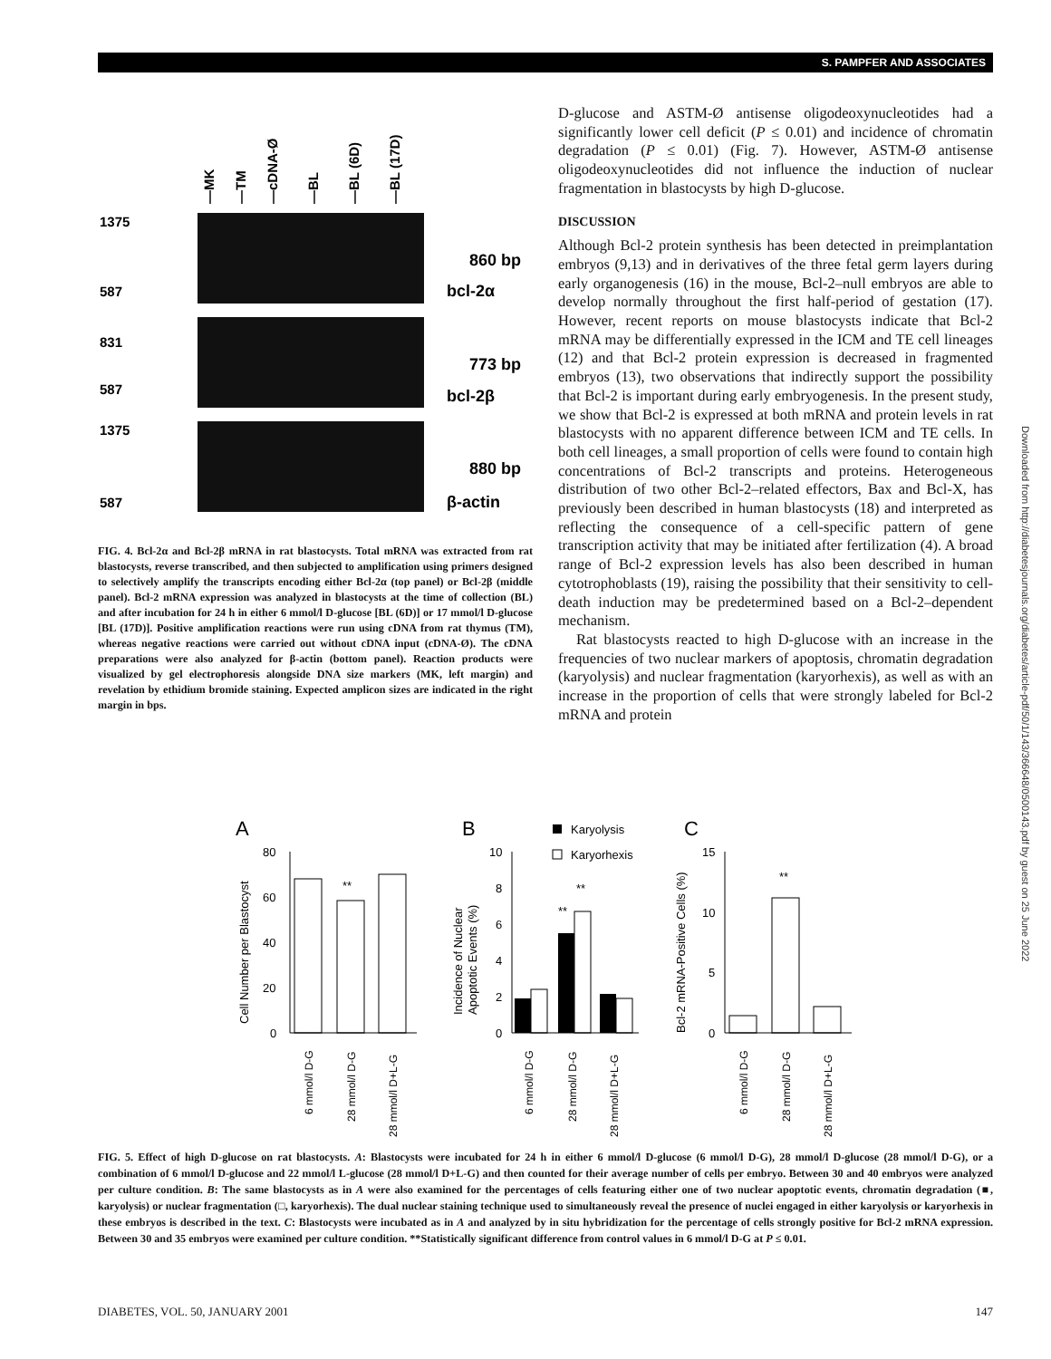S. PAMPFER AND ASSOCIATES
1375
587
831
587
1375
587
860 bp
bcl-2α
773 bp
bcl-2β
880 bp
β-actin
—MK
—TM
—cDNA-Ø
—BL
—BL (6D)
—BL (17D)
FIG. 4. Bcl-2α and Bcl-2β mRNA in rat blastocysts. Total mRNA was extracted from rat blastocysts, reverse transcribed, and then subjected to amplification using primers designed to selectively amplify the transcripts encoding either Bcl-2α (top panel) or Bcl-2β (middle panel). Bcl-2 mRNA expression was analyzed in blastocysts at the time of collection (BL) and after incubation for 24 h in either 6 mmol/l D-glucose [BL (6D)] or 17 mmol/l D-glucose [BL (17D)]. Positive amplification reactions were run using cDNA from rat thymus (TM), whereas negative reactions were carried out without cDNA input (cDNA-Ø). The cDNA preparations were also analyzed for β-actin (bottom panel). Reaction products were visualized by gel electrophoresis alongside DNA size markers (MK, left margin) and revelation by ethidium bromide staining. Expected amplicon sizes are indicated in the right margin in bps.
D-glucose and ASTM-Ø antisense oligodeoxynucleotides had a significantly lower cell deficit (P ≤ 0.01) and incidence of chromatin degradation (P ≤ 0.01) (Fig. 7). However, ASTM-Ø antisense oligodeoxynucleotides did not influence the induction of nuclear fragmentation in blastocysts by high D-glucose.
DISCUSSION
Although Bcl-2 protein synthesis has been detected in preimplantation embryos (9,13) and in derivatives of the three fetal germ layers during early organogenesis (16) in the mouse, Bcl-2–null embryos are able to develop normally throughout the first half-period of gestation (17). However, recent reports on mouse blastocysts indicate that Bcl-2 mRNA may be differentially expressed in the ICM and TE cell lineages (12) and that Bcl-2 protein expression is decreased in fragmented embryos (13), two observations that indirectly support the possibility that Bcl-2 is important during early embryogenesis. In the present study, we show that Bcl-2 is expressed at both mRNA and protein levels in rat blastocysts with no apparent difference between ICM and TE cells. In both cell lineages, a small proportion of cells were found to contain high concentrations of Bcl-2 transcripts and proteins. Heterogeneous distribution of two other Bcl-2–related effectors, Bax and Bcl-X, has previously been described in human blastocysts (18) and interpreted as reflecting the consequence of a cell-specific pattern of gene transcription activity that may be initiated after fertilization (4). A broad range of Bcl-2 expression levels has also been described in human cytotrophoblasts (19), raising the possibility that their sensitivity to cell-death induction may be predetermined based on a Bcl-2–dependent mechanism.
Rat blastocysts reacted to high D-glucose with an increase in the frequencies of two nuclear markers of apoptosis, chromatin degradation (karyolysis) and nuclear fragmentation (karyorhexis), as well as with an increase in the proportion of cells that were strongly labeled for Bcl-2 mRNA and protein
Downloaded from http://diabetesjournals.org/diabetes/article-pdf/50/1/143/366648/0500143.pdf by guest on 25 June 2022
A
B
C
80
60
40
20
0
**
Cell Number per Blastocyst
10
8
6
4
2
0
**
**
Karyolysis
Karyorhexis
Incidence of Nuclear
Apoptotic Events (%)
15
10
5
0
**
Bcl-2 mRNA-Positive Cells (%)
6 mmol/l D-G
28 mmol/l D-G
28 mmol/l D+L-G
6 mmol/l D-G
28 mmol/l D-G
28 mmol/l D+L-G
6 mmol/l D-G
28 mmol/l D-G
28 mmol/l D+L-G
FIG. 5. Effect of high D-glucose on rat blastocysts. A: Blastocysts were incubated for 24 h in either 6 mmol/l D-glucose (6 mmol/l D-G), 28 mmol/l D-glucose (28 mmol/l D-G), or a combination of 6 mmol/l D-glucose and 22 mmol/l L-glucose (28 mmol/l D+L-G) and then counted for their average number of cells per embryo. Between 30 and 40 embryos were analyzed per culture condition. B: The same blastocysts as in A were also examined for the percentages of cells featuring either one of two nuclear apoptotic events, chromatin degradation (■, karyolysis) or nuclear fragmentation (□, karyorhexis). The dual nuclear staining technique used to simultaneously reveal the presence of nuclei engaged in either karyolysis or karyorhexis in these embryos is described in the text. C: Blastocysts were incubated as in A and analyzed by in situ hybridization for the percentage of cells strongly positive for Bcl-2 mRNA expression. Between 30 and 35 embryos were examined per culture condition. **Statistically significant difference from control values in 6 mmol/l D-G at P ≤ 0.01.
DIABETES, VOL. 50, JANUARY 2001 147